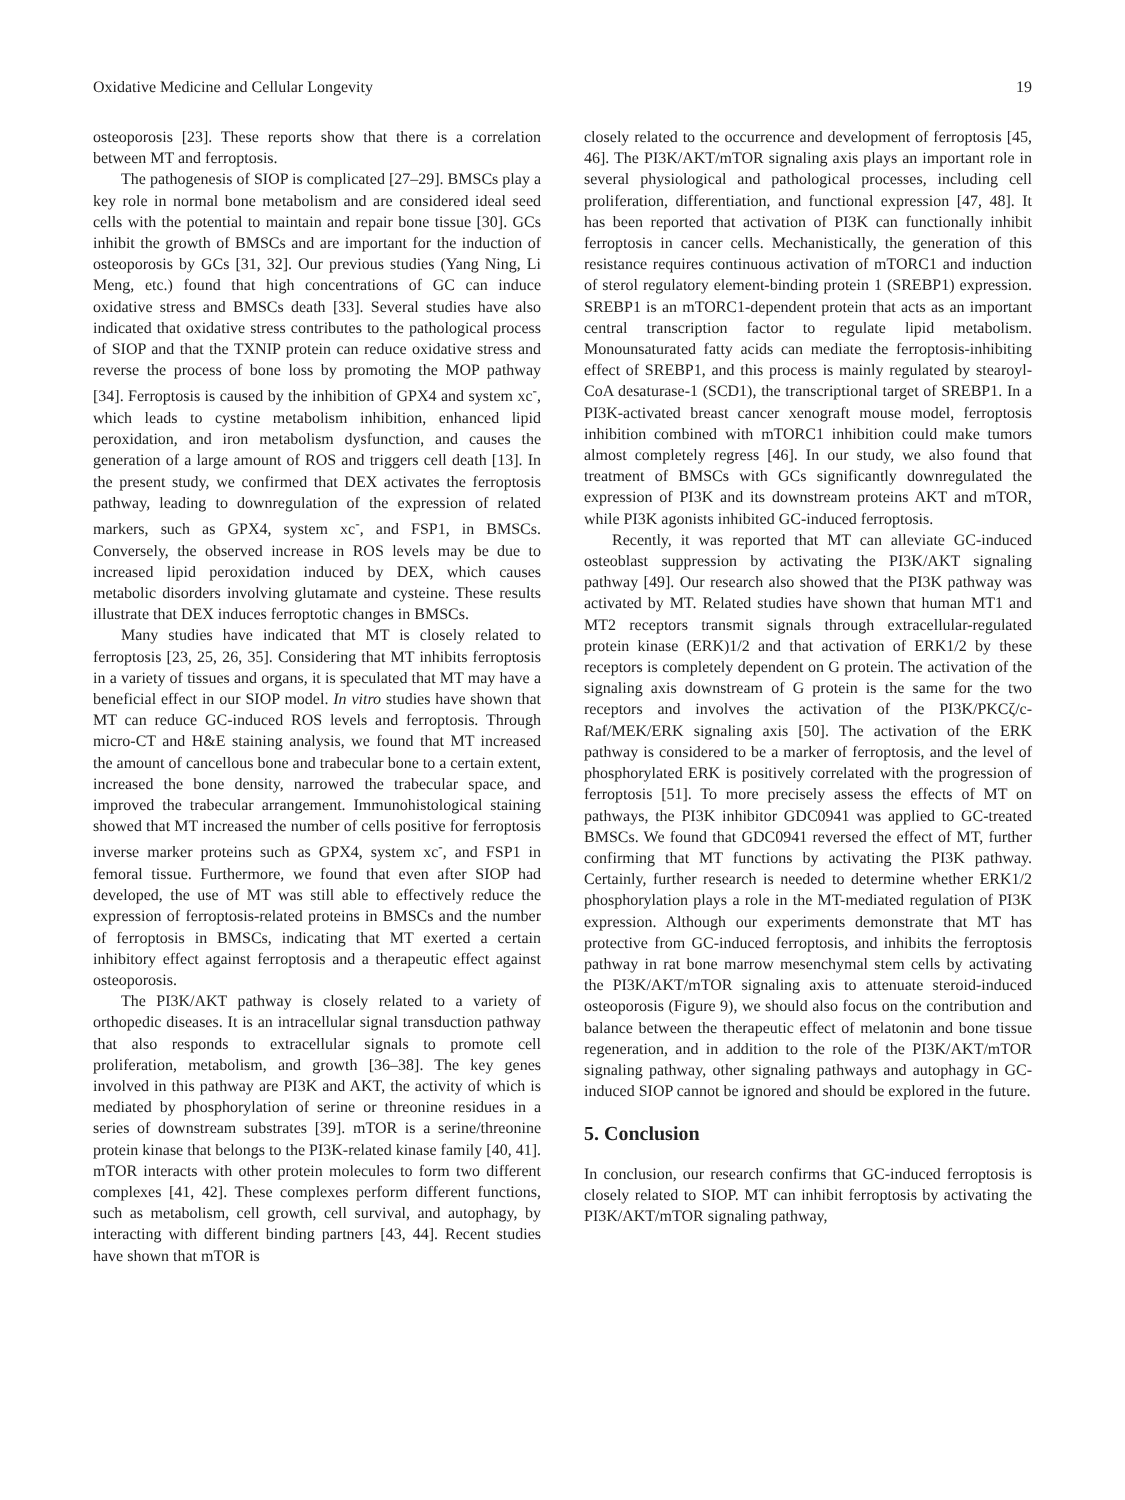Oxidative Medicine and Cellular Longevity 19
osteoporosis [23]. These reports show that there is a correlation between MT and ferroptosis.
The pathogenesis of SIOP is complicated [27–29]. BMSCs play a key role in normal bone metabolism and are considered ideal seed cells with the potential to maintain and repair bone tissue [30]. GCs inhibit the growth of BMSCs and are important for the induction of osteoporosis by GCs [31, 32]. Our previous studies (Yang Ning, Li Meng, etc.) found that high concentrations of GC can induce oxidative stress and BMSCs death [33]. Several studies have also indicated that oxidative stress contributes to the pathological process of SIOP and that the TXNIP protein can reduce oxidative stress and reverse the process of bone loss by promoting the MOP pathway [34]. Ferroptosis is caused by the inhibition of GPX4 and system xc<sup>-</sup>, which leads to cystine metabolism inhibition, enhanced lipid peroxidation, and iron metabolism dysfunction, and causes the generation of a large amount of ROS and triggers cell death [13]. In the present study, we confirmed that DEX activates the ferroptosis pathway, leading to downregulation of the expression of related markers, such as GPX4, system xc<sup>-</sup>, and FSP1, in BMSCs. Conversely, the observed increase in ROS levels may be due to increased lipid peroxidation induced by DEX, which causes metabolic disorders involving glutamate and cysteine. These results illustrate that DEX induces ferroptotic changes in BMSCs.
Many studies have indicated that MT is closely related to ferroptosis [23, 25, 26, 35]. Considering that MT inhibits ferroptosis in a variety of tissues and organs, it is speculated that MT may have a beneficial effect in our SIOP model. In vitro studies have shown that MT can reduce GC-induced ROS levels and ferroptosis. Through micro-CT and H&E staining analysis, we found that MT increased the amount of cancellous bone and trabecular bone to a certain extent, increased the bone density, narrowed the trabecular space, and improved the trabecular arrangement. Immunohistological staining showed that MT increased the number of cells positive for ferroptosis inverse marker proteins such as GPX4, system xc<sup>-</sup>, and FSP1 in femoral tissue. Furthermore, we found that even after SIOP had developed, the use of MT was still able to effectively reduce the expression of ferroptosis-related proteins in BMSCs and the number of ferroptosis in BMSCs, indicating that MT exerted a certain inhibitory effect against ferroptosis and a therapeutic effect against osteoporosis.
The PI3K/AKT pathway is closely related to a variety of orthopedic diseases. It is an intracellular signal transduction pathway that also responds to extracellular signals to promote cell proliferation, metabolism, and growth [36–38]. The key genes involved in this pathway are PI3K and AKT, the activity of which is mediated by phosphorylation of serine or threonine residues in a series of downstream substrates [39]. mTOR is a serine/threonine protein kinase that belongs to the PI3K-related kinase family [40, 41]. mTOR interacts with other protein molecules to form two different complexes [41, 42]. These complexes perform different functions, such as metabolism, cell growth, cell survival, and autophagy, by interacting with different binding partners [43, 44]. Recent studies have shown that mTOR is
closely related to the occurrence and development of ferroptosis [45, 46]. The PI3K/AKT/mTOR signaling axis plays an important role in several physiological and pathological processes, including cell proliferation, differentiation, and functional expression [47, 48]. It has been reported that activation of PI3K can functionally inhibit ferroptosis in cancer cells. Mechanistically, the generation of this resistance requires continuous activation of mTORC1 and induction of sterol regulatory element-binding protein 1 (SREBP1) expression. SREBP1 is an mTORC1-dependent protein that acts as an important central transcription factor to regulate lipid metabolism. Monounsaturated fatty acids can mediate the ferroptosis-inhibiting effect of SREBP1, and this process is mainly regulated by stearoyl-CoA desaturase-1 (SCD1), the transcriptional target of SREBP1. In a PI3K-activated breast cancer xenograft mouse model, ferroptosis inhibition combined with mTORC1 inhibition could make tumors almost completely regress [46]. In our study, we also found that treatment of BMSCs with GCs significantly downregulated the expression of PI3K and its downstream proteins AKT and mTOR, while PI3K agonists inhibited GC-induced ferroptosis.
Recently, it was reported that MT can alleviate GC-induced osteoblast suppression by activating the PI3K/AKT signaling pathway [49]. Our research also showed that the PI3K pathway was activated by MT. Related studies have shown that human MT1 and MT2 receptors transmit signals through extracellular-regulated protein kinase (ERK)1/2 and that activation of ERK1/2 by these receptors is completely dependent on G protein. The activation of the signaling axis downstream of G protein is the same for the two receptors and involves the activation of the PI3K/PKCζ/c-Raf/MEK/ERK signaling axis [50]. The activation of the ERK pathway is considered to be a marker of ferroptosis, and the level of phosphorylated ERK is positively correlated with the progression of ferroptosis [51]. To more precisely assess the effects of MT on pathways, the PI3K inhibitor GDC0941 was applied to GC-treated BMSCs. We found that GDC0941 reversed the effect of MT, further confirming that MT functions by activating the PI3K pathway. Certainly, further research is needed to determine whether ERK1/2 phosphorylation plays a role in the MT-mediated regulation of PI3K expression. Although our experiments demonstrate that MT has protective from GC-induced ferroptosis, and inhibits the ferroptosis pathway in rat bone marrow mesenchymal stem cells by activating the PI3K/AKT/mTOR signaling axis to attenuate steroid-induced osteoporosis (Figure 9), we should also focus on the contribution and balance between the therapeutic effect of melatonin and bone tissue regeneration, and in addition to the role of the PI3K/AKT/mTOR signaling pathway, other signaling pathways and autophagy in GC-induced SIOP cannot be ignored and should be explored in the future.
5. Conclusion
In conclusion, our research confirms that GC-induced ferroptosis is closely related to SIOP. MT can inhibit ferroptosis by activating the PI3K/AKT/mTOR signaling pathway,